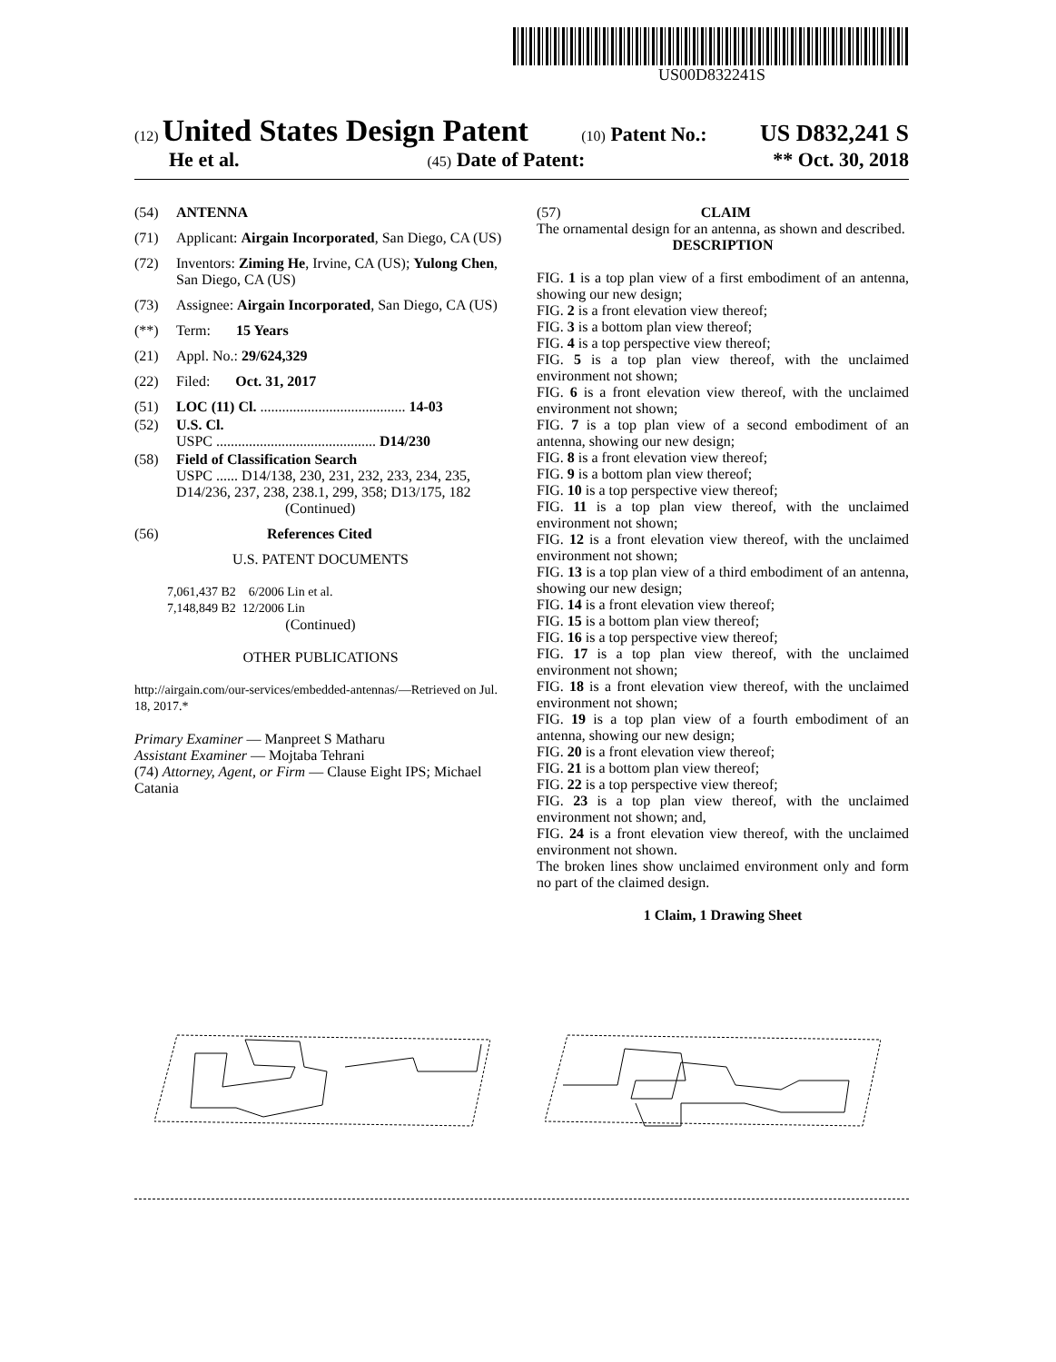US00D832241S
(12) United States Design Patent (10) Patent No.: US D832,241 S
He et al. (45) Date of Patent: ** Oct. 30, 2018
(54) ANTENNA
(71) Applicant: Airgain Incorporated, San Diego, CA (US)
(72) Inventors: Ziming He, Irvine, CA (US); Yulong Chen, San Diego, CA (US)
(73) Assignee: Airgain Incorporated, San Diego, CA (US)
(**) Term: 15 Years
(21) Appl. No.: 29/624,329
(22) Filed: Oct. 31, 2017
(51) LOC (11) Cl. ........................................ 14-03
(52) U.S. Cl.
USPC ............................................ D14/230
(58) Field of Classification Search
USPC ...... D14/138, 230, 231, 232, 233, 234, 235, D14/236, 237, 238, 238.1, 299, 358; D13/175, 182
(Continued)
(56) References Cited
U.S. PATENT DOCUMENTS
7,061,437 B2 6/2006 Lin et al.
7,148,849 B2 12/2006 Lin
(Continued)
OTHER PUBLICATIONS
http://airgain.com/our-services/embedded-antennas/—Retrieved on Jul. 18, 2017.*
Primary Examiner — Manpreet S Matharu
Assistant Examiner — Mojtaba Tehrani
(74) Attorney, Agent, or Firm — Clause Eight IPS; Michael Catania
(57) CLAIM
The ornamental design for an antenna, as shown and described.
DESCRIPTION
FIG. 1 is a top plan view of a first embodiment of an antenna, showing our new design;
FIG. 2 is a front elevation view thereof;
FIG. 3 is a bottom plan view thereof;
FIG. 4 is a top perspective view thereof;
FIG. 5 is a top plan view thereof, with the unclaimed environment not shown;
FIG. 6 is a front elevation view thereof, with the unclaimed environment not shown;
FIG. 7 is a top plan view of a second embodiment of an antenna, showing our new design;
FIG. 8 is a front elevation view thereof;
FIG. 9 is a bottom plan view thereof;
FIG. 10 is a top perspective view thereof;
FIG. 11 is a top plan view thereof, with the unclaimed environment not shown;
FIG. 12 is a front elevation view thereof, with the unclaimed environment not shown;
FIG. 13 is a top plan view of a third embodiment of an antenna, showing our new design;
FIG. 14 is a front elevation view thereof;
FIG. 15 is a bottom plan view thereof;
FIG. 16 is a top perspective view thereof;
FIG. 17 is a top plan view thereof, with the unclaimed environment not shown;
FIG. 18 is a front elevation view thereof, with the unclaimed environment not shown;
FIG. 19 is a top plan view of a fourth embodiment of an antenna, showing our new design;
FIG. 20 is a front elevation view thereof;
FIG. 21 is a bottom plan view thereof;
FIG. 22 is a top perspective view thereof;
FIG. 23 is a top plan view thereof, with the unclaimed environment not shown; and,
FIG. 24 is a front elevation view thereof, with the unclaimed environment not shown.
The broken lines show unclaimed environment only and form no part of the claimed design.
1 Claim, 1 Drawing Sheet